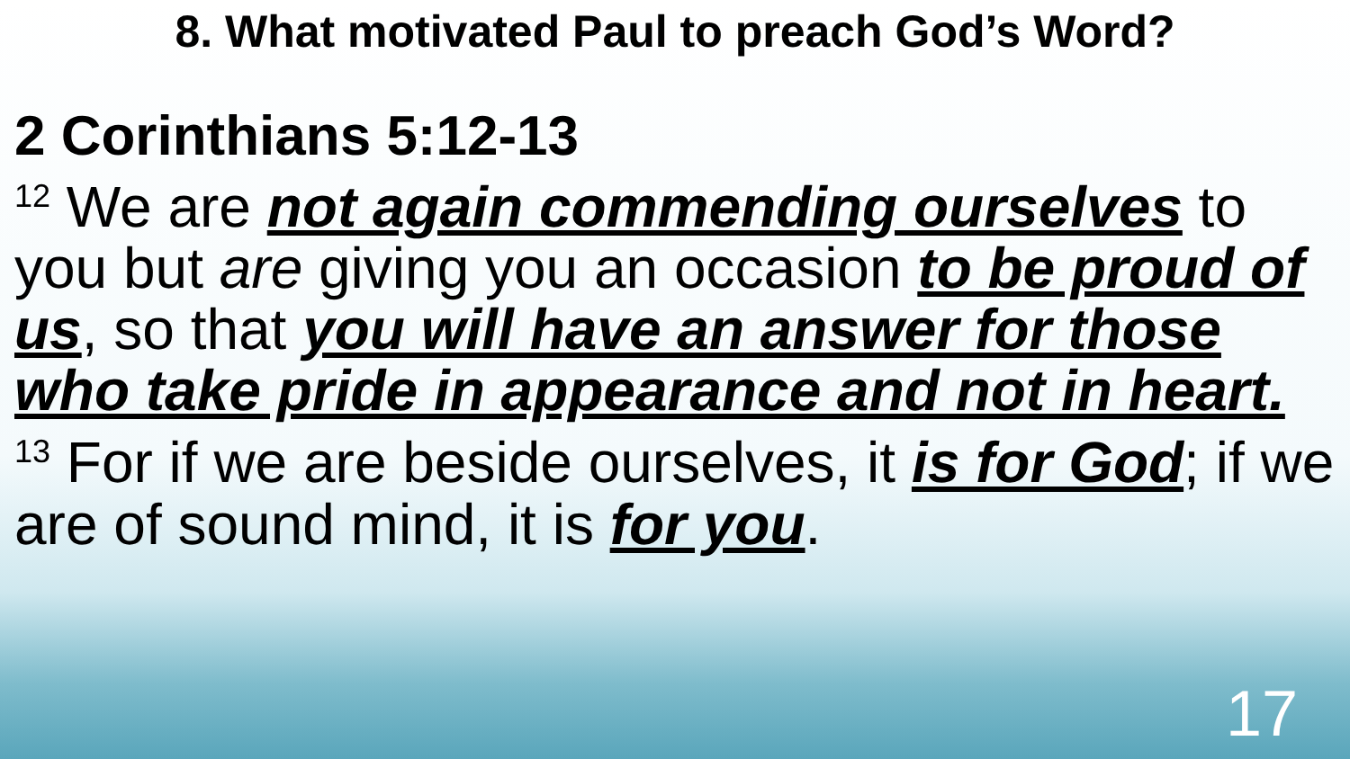8. What motivated Paul to preach God’s Word?
2 Corinthians 5:12-13
<sup>12</sup> We are not again commending ourselves to you but are giving you an occasion to be proud of us, so that you will have an answer for those who take pride in appearance and not in heart.
<sup>13</sup> For if we are beside ourselves, it is for God; if we are of sound mind, it is for you.
17